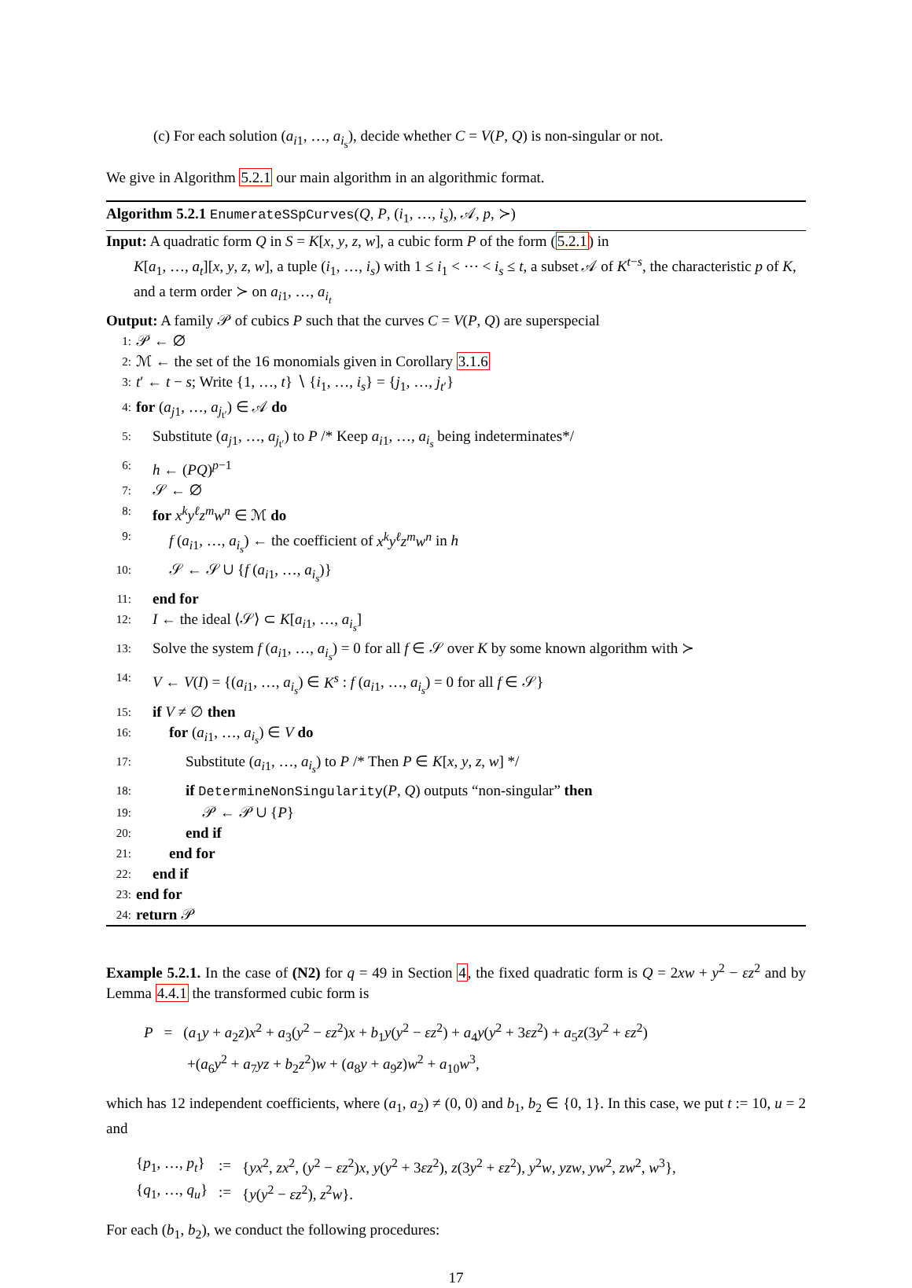(c) For each solution (a<sub>i1</sub>, …, a<sub>i<sub>s</sub></sub>), decide whether C = V(P, Q) is non-singular or not.
We give in Algorithm 5.2.1 our main algorithm in an algorithmic format.
Algorithm 5.2.1 EnumerateSSpCurves(Q, P, (i<sub>1</sub>, …, i<sub>s</sub>), 𝒜, p, ≻)
Input: A quadratic form Q in S = K[x, y, z, w], a cubic form P of the form (5.2.1) in
K[a<sub>1</sub>, …, a<sub>t</sub>][x, y, z, w], a tuple (i<sub>1</sub>, …, i<sub>s</sub>) with 1 ≤ i<sub>1</sub> < ⋯ < i<sub>s</sub> ≤ t, a subset 𝒜 of K<sup>t−s</sup>, the characteristic p of K, and a term order ≻ on a<sub>i1</sub>, …, a<sub>i<sub>t</sub></sub>
Output: A family 𝒫 of cubics P such that the curves C = V(P, Q) are superspecial
1: 𝒫 ← ∅
2: ℳ ← the set of the 16 monomials given in Corollary 3.1.6
3: t′ ← t − s; Write {1, …, t} ∖ {i<sub>1</sub>, …, i<sub>s</sub>} = {j<sub>1</sub>, …, j<sub>t′</sub>}
4: for (a<sub>j1</sub>, …, a<sub>j<sub>t′</sub></sub>) ∈ 𝒜 do
5: Substitute (a<sub>j1</sub>, …, a<sub>j<sub>t′</sub></sub>) to P /* Keep a<sub>i1</sub>, …, a<sub>i<sub>s</sub></sub> being indeterminates*/
6: h ← (PQ)<sup>p−1</sup>
7: 𝒮 ← ∅
8: for x<sup>k</sup>y<sup>ℓ</sup>z<sup>m</sup>w<sup>n</sup> ∈ ℳ do
9: f (a<sub>i1</sub>, …, a<sub>i<sub>s</sub></sub>) ← the coefficient of x<sup>k</sup>y<sup>ℓ</sup>z<sup>m</sup>w<sup>n</sup> in h
10: 𝒮 ← 𝒮 ∪ {f (a<sub>i1</sub>, …, a<sub>i<sub>s</sub></sub>)}
11: end for
12: I ← the ideal ⟨𝒮⟩ ⊂ K[a<sub>i1</sub>, …, a<sub>i<sub>s</sub></sub>]
13: Solve the system f (a<sub>i1</sub>, …, a<sub>i<sub>s</sub></sub>) = 0 for all f ∈ 𝒮 over K by some known algorithm with ≻
14: V ← V(I) = {(a<sub>i1</sub>, …, a<sub>i<sub>s</sub></sub>) ∈ K<sup>s</sup> : f (a<sub>i1</sub>, …, a<sub>i<sub>s</sub></sub>) = 0 for all f ∈ 𝒮}
15: if V ≠ ∅ then
16: for (a<sub>i1</sub>, …, a<sub>i<sub>s</sub></sub>) ∈ V do
17: Substitute (a<sub>i1</sub>, …, a<sub>i<sub>s</sub></sub>) to P /* Then P ∈ K[x, y, z, w] */
18: if DetermineNonSingularity(P, Q) outputs “non-singular” then
19: 𝒫 ← 𝒫 ∪ {P}
20: end if
21: end for
22: end if
23: end for
24: return 𝒫
Example 5.2.1. In the case of (N2) for q = 49 in Section 4, the fixed quadratic form is Q = 2xw + y<sup>2</sup> − εz<sup>2</sup> and by Lemma 4.4.1 the transformed cubic form is
| P | = | ( a<sub>1</sub> y + a<sub>2</sub> z ) x<sup>2</sup> + a<sub>3</sub>( y<sup>2</sup> − εz<sup>2</sup>) x + b<sub>1</sub> y ( y<sup>2</sup> − εz<sup>2</sup>) + a<sub>4</sub> y ( y<sup>2</sup> + 3 εz<sup>2</sup>) + a<sub>5</sub> z (3 y<sup>2</sup> + εz<sup>2</sup>) |
| | | +( a<sub>6</sub> y<sup>2</sup> + a<sub>7</sub> yz + b<sub>2</sub> z<sup>2</sup>) w + ( a<sub>8</sub> y + a<sub>9</sub> z ) w<sup>2</sup> + a<sub>10</sub> w<sup>3</sup>, |
which has 12 independent coefficients, where (a<sub>1</sub>, a<sub>2</sub>) ≠ (0, 0) and b<sub>1</sub>, b<sub>2</sub> ∈ {0, 1}. In this case, we put t := 10, u = 2 and
| { p<sub>1</sub>, …, p<sub>t</sub> } | := | { yx<sup>2</sup>, zx<sup>2</sup>, ( y<sup>2</sup> − εz<sup>2</sup>) x , y ( y<sup>2</sup> + 3 εz<sup>2</sup>), z (3 y<sup>2</sup> + εz<sup>2</sup>), y<sup>2</sup> w , yzw , yw<sup>2</sup>, zw<sup>2</sup>, w<sup>3</sup>}, |
| { q<sub>1</sub>, …, q<sub>u</sub> } | := | { y ( y<sup>2</sup> − εz<sup>2</sup>), z<sup>2</sup> w }. |
For each (b<sub>1</sub>, b<sub>2</sub>), we conduct the following procedures:
17